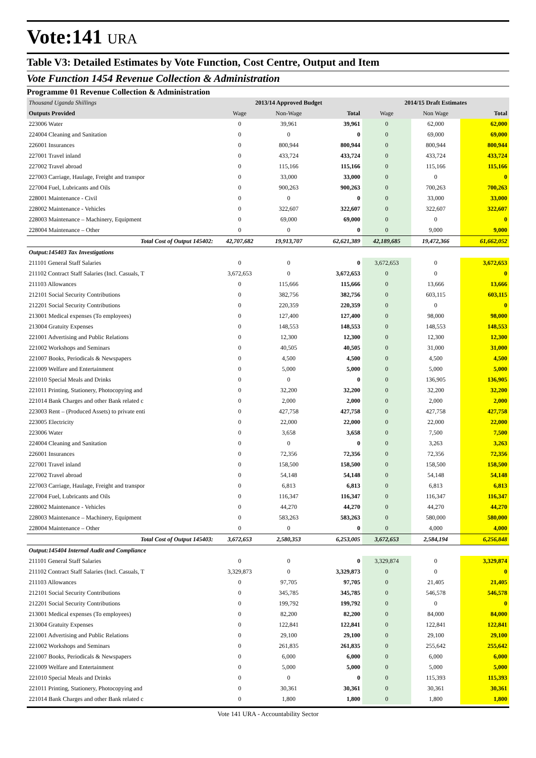Vote:141 URA
Table V3: Detailed Estimates by Vote Function, Cost Centre, Output and Item
Vote Function 1454 Revenue Collection & Administration
Programme 01 Revenue Collection & Administration
| Thousand Uganda Shillings | 2013/14 Approved Budget | | | 2014/15 Draft Estimates | | |
| --- | --- | --- | --- | --- | --- | --- |
| Outputs Provided | Wage | Non-Wage | Total | Wage | Non Wage | Total |
| 223006 Water | 0 | 39,961 | 39,961 | 0 | 62,000 | 62,000 |
| 224004 Cleaning and Sanitation | 0 | 0 | 0 | 0 | 69,000 | 69,000 |
| 226001 Insurances | 0 | 800,944 | 800,944 | 0 | 800,944 | 800,944 |
| 227001 Travel inland | 0 | 433,724 | 433,724 | 0 | 433,724 | 433,724 |
| 227002 Travel abroad | 0 | 115,166 | 115,166 | 0 | 115,166 | 115,166 |
| 227003 Carriage, Haulage, Freight and transpor | 0 | 33,000 | 33,000 | 0 | 0 | 0 |
| 227004 Fuel, Lubricants and Oils | 0 | 900,263 | 900,263 | 0 | 700,263 | 700,263 |
| 228001 Maintenance - Civil | 0 | 0 | 0 | 0 | 33,000 | 33,000 |
| 228002 Maintenance - Vehicles | 0 | 322,607 | 322,607 | 0 | 322,607 | 322,607 |
| 228003 Maintenance – Machinery, Equipment | 0 | 69,000 | 69,000 | 0 | 0 | 0 |
| 228004 Maintenance – Other | 0 | 0 | 0 | 0 | 9,000 | 9,000 |
| Total Cost of Output 145402: | 42,707,682 | 19,913,707 | 62,621,389 | 42,189,685 | 19,472,366 | 61,662,052 |
| Output:145403 Tax Investigations | | | | | | |
| 211101 General Staff Salaries | 0 | 0 | 0 | 3,672,653 | 0 | 3,672,653 |
| 211102 Contract Staff Salaries (Incl. Casuals, T | 3,672,653 | 0 | 3,672,653 | 0 | 0 | 0 |
| 211103 Allowances | 0 | 115,666 | 115,666 | 0 | 13,666 | 13,666 |
| 212101 Social Security Contributions | 0 | 382,756 | 382,756 | 0 | 603,115 | 603,115 |
| 212201 Social Security Contributions | 0 | 220,359 | 220,359 | 0 | 0 | 0 |
| 213001 Medical expenses (To employees) | 0 | 127,400 | 127,400 | 0 | 98,000 | 98,000 |
| 213004 Gratuity Expenses | 0 | 148,553 | 148,553 | 0 | 148,553 | 148,553 |
| 221001 Advertising and Public Relations | 0 | 12,300 | 12,300 | 0 | 12,300 | 12,300 |
| 221002 Workshops and Seminars | 0 | 40,505 | 40,505 | 0 | 31,000 | 31,000 |
| 221007 Books, Periodicals & Newspapers | 0 | 4,500 | 4,500 | 0 | 4,500 | 4,500 |
| 221009 Welfare and Entertainment | 0 | 5,000 | 5,000 | 0 | 5,000 | 5,000 |
| 221010 Special Meals and Drinks | 0 | 0 | 0 | 0 | 136,905 | 136,905 |
| 221011 Printing, Stationery, Photocopying and | 0 | 32,200 | 32,200 | 0 | 32,200 | 32,200 |
| 221014 Bank Charges and other Bank related c | 0 | 2,000 | 2,000 | 0 | 2,000 | 2,000 |
| 223003 Rent – (Produced Assets) to private enti | 0 | 427,758 | 427,758 | 0 | 427,758 | 427,758 |
| 223005 Electricity | 0 | 22,000 | 22,000 | 0 | 22,000 | 22,000 |
| 223006 Water | 0 | 3,658 | 3,658 | 0 | 7,500 | 7,500 |
| 224004 Cleaning and Sanitation | 0 | 0 | 0 | 0 | 3,263 | 3,263 |
| 226001 Insurances | 0 | 72,356 | 72,356 | 0 | 72,356 | 72,356 |
| 227001 Travel inland | 0 | 158,500 | 158,500 | 0 | 158,500 | 158,500 |
| 227002 Travel abroad | 0 | 54,148 | 54,148 | 0 | 54,148 | 54,148 |
| 227003 Carriage, Haulage, Freight and transpor | 0 | 6,813 | 6,813 | 0 | 6,813 | 6,813 |
| 227004 Fuel, Lubricants and Oils | 0 | 116,347 | 116,347 | 0 | 116,347 | 116,347 |
| 228002 Maintenance - Vehicles | 0 | 44,270 | 44,270 | 0 | 44,270 | 44,270 |
| 228003 Maintenance – Machinery, Equipment | 0 | 583,263 | 583,263 | 0 | 580,000 | 580,000 |
| 228004 Maintenance – Other | 0 | 0 | 0 | 0 | 4,000 | 4,000 |
| Total Cost of Output 145403: | 3,672,653 | 2,580,353 | 6,253,005 | 3,672,653 | 2,584,194 | 6,256,848 |
| Output:145404 Internal Audit and Compliance | | | | | | |
| 211101 General Staff Salaries | 0 | 0 | 0 | 3,329,874 | 0 | 3,329,874 |
| 211102 Contract Staff Salaries (Incl. Casuals, T | 3,329,873 | 0 | 3,329,873 | 0 | 0 | 0 |
| 211103 Allowances | 0 | 97,705 | 97,705 | 0 | 21,405 | 21,405 |
| 212101 Social Security Contributions | 0 | 345,785 | 345,785 | 0 | 546,578 | 546,578 |
| 212201 Social Security Contributions | 0 | 199,792 | 199,792 | 0 | 0 | 0 |
| 213001 Medical expenses (To employees) | 0 | 82,200 | 82,200 | 0 | 84,000 | 84,000 |
| 213004 Gratuity Expenses | 0 | 122,841 | 122,841 | 0 | 122,841 | 122,841 |
| 221001 Advertising and Public Relations | 0 | 29,100 | 29,100 | 0 | 29,100 | 29,100 |
| 221002 Workshops and Seminars | 0 | 261,835 | 261,835 | 0 | 255,642 | 255,642 |
| 221007 Books, Periodicals & Newspapers | 0 | 6,000 | 6,000 | 0 | 6,000 | 6,000 |
| 221009 Welfare and Entertainment | 0 | 5,000 | 5,000 | 0 | 5,000 | 5,000 |
| 221010 Special Meals and Drinks | 0 | 0 | 0 | 0 | 115,393 | 115,393 |
| 221011 Printing, Stationery, Photocopying and | 0 | 30,361 | 30,361 | 0 | 30,361 | 30,361 |
| 221014 Bank Charges and other Bank related c | 0 | 1,800 | 1,800 | 0 | 1,800 | 1,800 |
Vote 141 URA - Accountability Sector